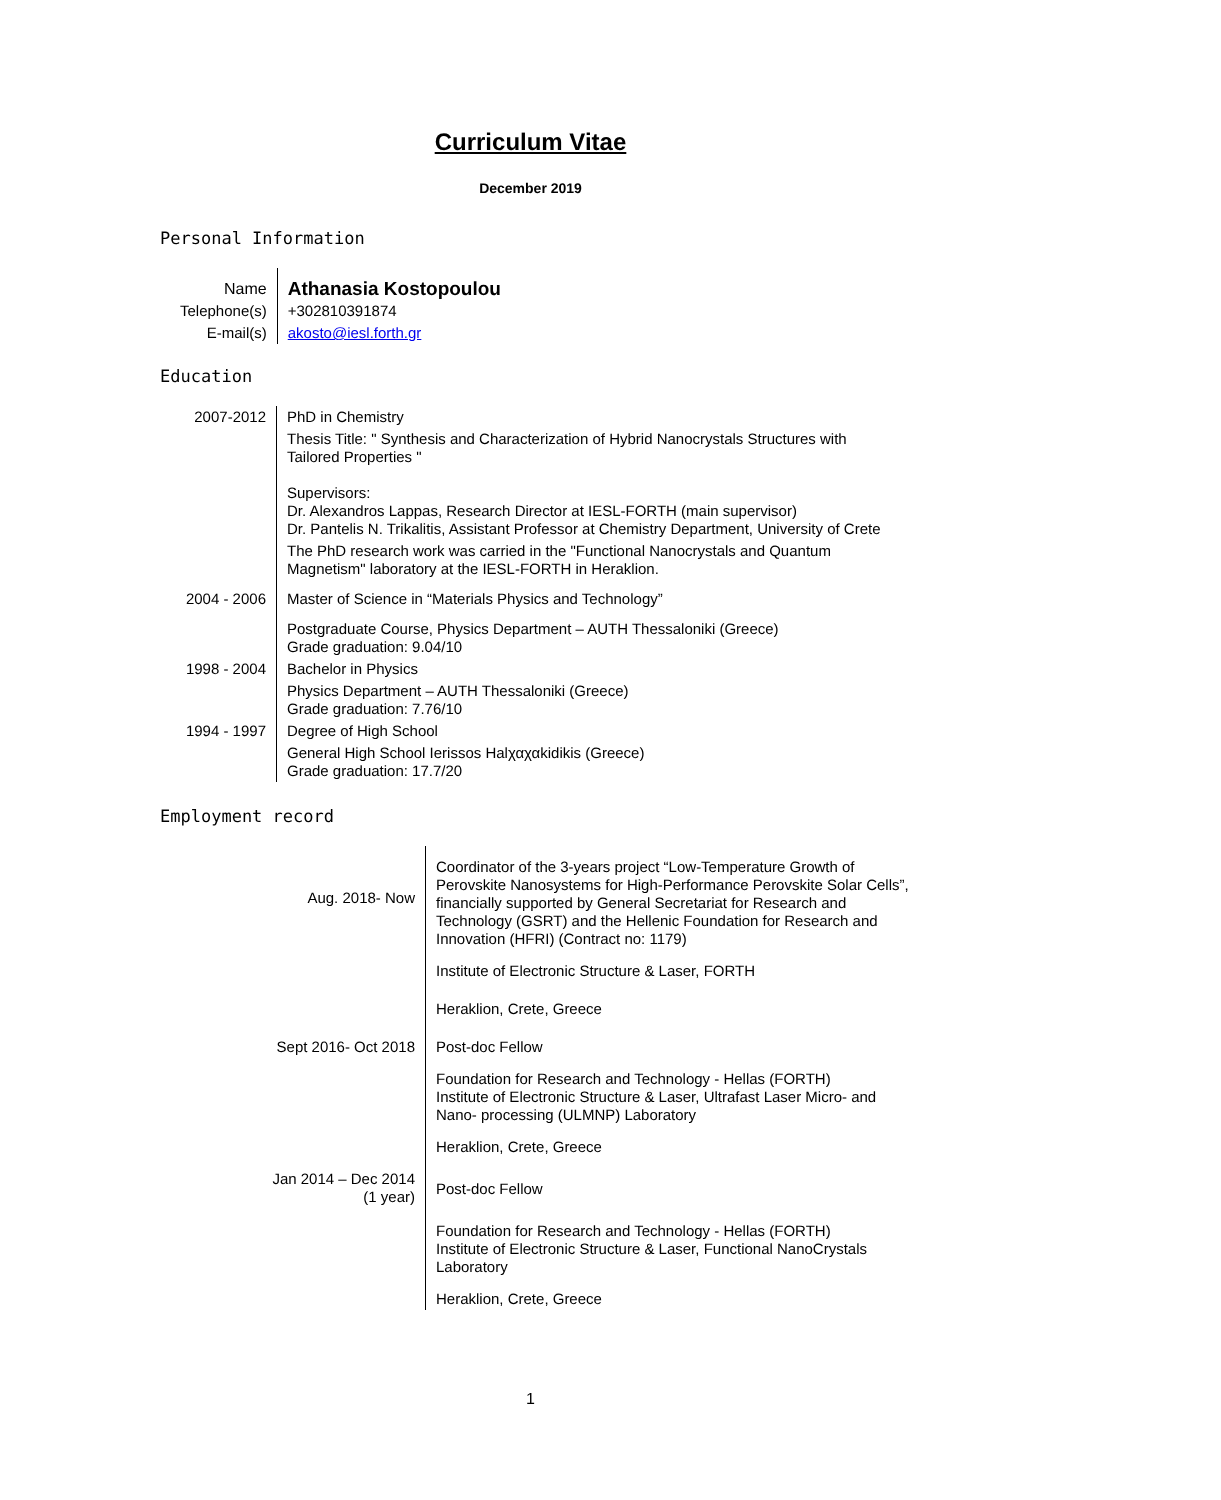Curriculum Vitae
December 2019
Personal Information
| Name | Athanasia Kostopoulou |
| Telephone(s) | +302810391874 |
| E-mail(s) | akosto@iesl.forth.gr |
Education
| 2007-2012 | PhD in Chemistry |
| | Thesis Title: " Synthesis and Characterization of Hybrid Nanocrystals Structures with Tailored Properties " Supervisors: Dr. Alexandros Lappas, Research Director at IESL-FORTH (main supervisor) Dr. Pantelis N. Trikalitis, Assistant Professor at Chemistry Department, University of Crete |
| | The PhD research work was carried in the "Functional Nanocrystals and Quantum Magnetism" laboratory at the IESL-FORTH in Heraklion. |
| 2004 - 2006 | Master of Science in “Materials Physics and Technology” |
| | Postgraduate Course, Physics Department – AUTH Thessaloniki (Greece) Grade graduation: 9.04/10 |
| 1998 - 2004 | Bachelor in Physics |
| | Physics Department – AUTH Thessaloniki (Greece) Grade graduation: 7.76/10 |
| 1994 - 1997 | Degree of High School |
| | General High School Ierissos Halχαχαkidikis (Greece) Grade graduation: 17.7/20 |
Employment record
| Aug. 2018- Now | Coordinator of the 3-years project “Low-Temperature Growth of Perovskite Nanosystems for High-Performance Perovskite Solar Cells”, financially supported by General Secretariat for Research and Technology (GSRT) and the Hellenic Foundation for Research and Innovation (HFRI) (Contract no: 1179) |
| | Institute of Electronic Structure & Laser, FORTH |
| | Heraklion, Crete, Greece |
| Sept 2016- Oct 2018 | Post-doc Fellow |
| | Foundation for Research and Technology - Hellas (FORTH) Institute of Electronic Structure & Laser, Ultrafast Laser Micro- and Nano- processing (ULMNP) Laboratory |
| | Heraklion, Crete, Greece |
| Jan 2014 – Dec 2014 (1 year) | Post-doc Fellow |
| | Foundation for Research and Technology - Hellas (FORTH) Institute of Electronic Structure & Laser, Functional NanoCrystals Laboratory |
| | Heraklion, Crete, Greece |
1